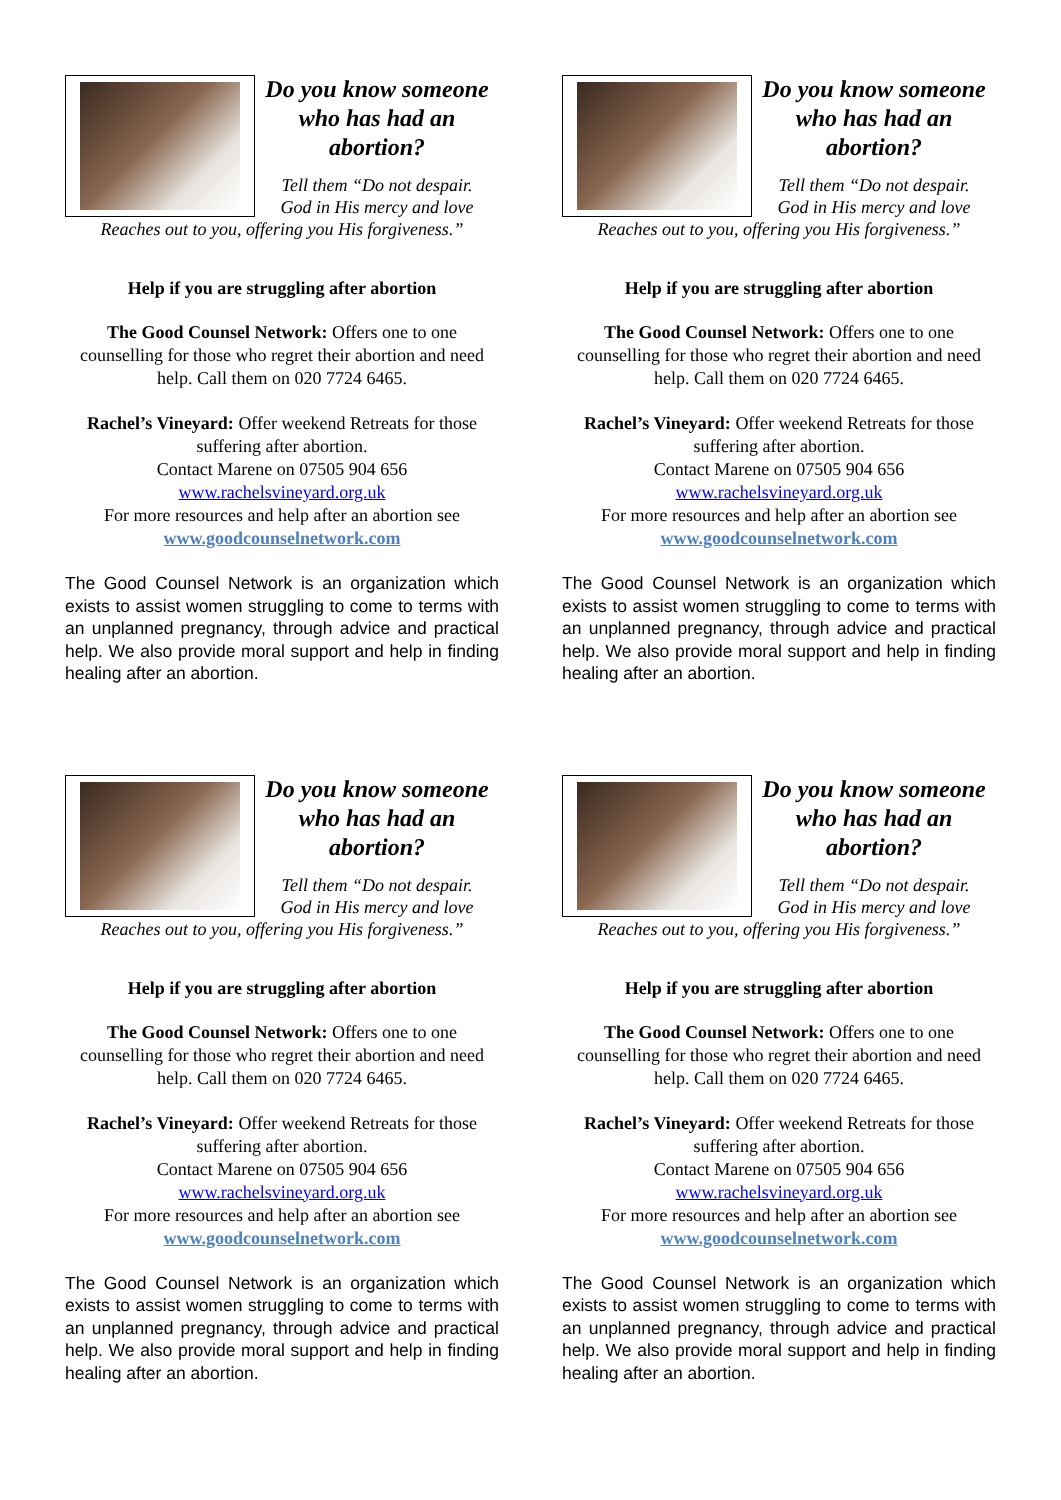Do you know someone who has had an abortion?
Tell them “Do not despair.
God in His mercy and love
Reaches out to you, offering you His forgiveness.”
Help if you are struggling after abortion
The Good Counsel Network: Offers one to one counselling for those who regret their abortion and need help. Call them on 020 7724 6465.
Rachel’s Vineyard: Offer weekend Retreats for those suffering after abortion.
Contact Marene on 07505 904 656
www.rachelsvineyard.org.uk
For more resources and help after an abortion see
www.goodcounselnetwork.com
The Good Counsel Network is an organization which exists to assist women struggling to come to terms with an unplanned pregnancy, through advice and practical help. We also provide moral support and help in finding healing after an abortion.
Do you know someone who has had an abortion?
Tell them “Do not despair.
God in His mercy and love
Reaches out to you, offering you His forgiveness.”
Help if you are struggling after abortion
The Good Counsel Network: Offers one to one counselling for those who regret their abortion and need help. Call them on 020 7724 6465.
Rachel’s Vineyard: Offer weekend Retreats for those suffering after abortion.
Contact Marene on 07505 904 656
www.rachelsvineyard.org.uk
For more resources and help after an abortion see
www.goodcounselnetwork.com
The Good Counsel Network is an organization which exists to assist women struggling to come to terms with an unplanned pregnancy, through advice and practical help. We also provide moral support and help in finding healing after an abortion.
Do you know someone who has had an abortion?
Tell them “Do not despair.
God in His mercy and love
Reaches out to you, offering you His forgiveness.”
Help if you are struggling after abortion
The Good Counsel Network: Offers one to one counselling for those who regret their abortion and need help. Call them on 020 7724 6465.
Rachel’s Vineyard: Offer weekend Retreats for those suffering after abortion.
Contact Marene on 07505 904 656
www.rachelsvineyard.org.uk
For more resources and help after an abortion see
www.goodcounselnetwork.com
The Good Counsel Network is an organization which exists to assist women struggling to come to terms with an unplanned pregnancy, through advice and practical help. We also provide moral support and help in finding healing after an abortion.
Do you know someone who has had an abortion?
Tell them “Do not despair.
God in His mercy and love
Reaches out to you, offering you His forgiveness.”
Help if you are struggling after abortion
The Good Counsel Network: Offers one to one counselling for those who regret their abortion and need help. Call them on 020 7724 6465.
Rachel’s Vineyard: Offer weekend Retreats for those suffering after abortion.
Contact Marene on 07505 904 656
www.rachelsvineyard.org.uk
For more resources and help after an abortion see
www.goodcounselnetwork.com
The Good Counsel Network is an organization which exists to assist women struggling to come to terms with an unplanned pregnancy, through advice and practical help. We also provide moral support and help in finding healing after an abortion.